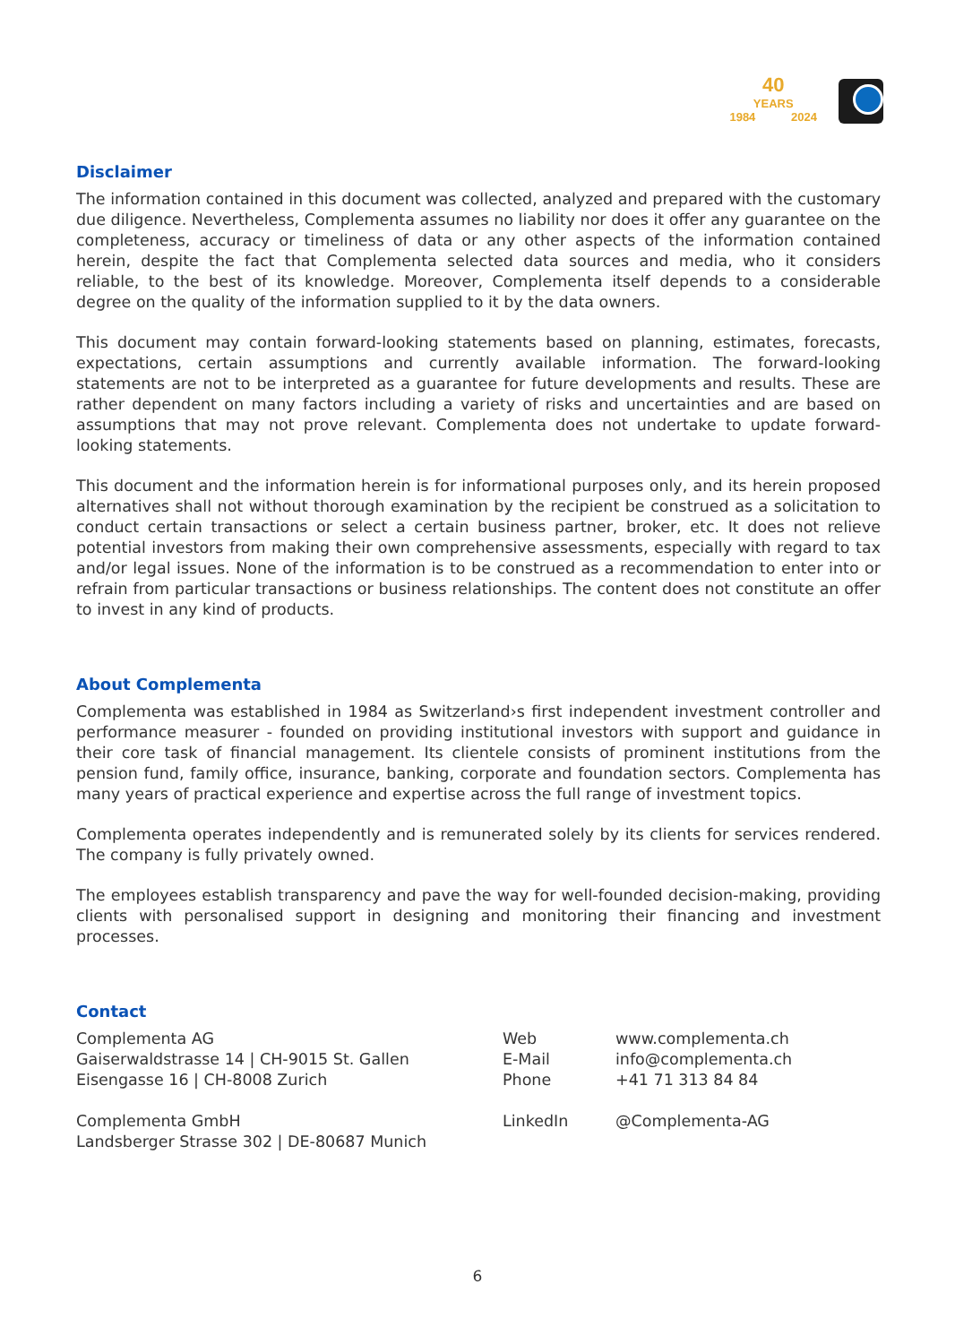40
YEARS
1984 2024
Disclaimer
The information contained in this document was collected, analyzed and prepared with the customary due diligence. Nevertheless, Complementa assumes no liability nor does it offer any guarantee on the completeness, accuracy or timeliness of data or any other aspects of the information contained herein, despite the fact that Complementa selected data sources and media, who it considers reliable, to the best of its knowledge. Moreover, Complementa itself depends to a considerable degree on the quality of the information supplied to it by the data owners.
This document may contain forward-looking statements based on planning, estimates, forecasts, expectations, certain assumptions and currently available information. The forward-looking statements are not to be interpreted as a guarantee for future developments and results. These are rather dependent on many factors including a variety of risks and uncertainties and are based on assumptions that may not prove relevant. Complementa does not undertake to update forward-looking statements.
This document and the information herein is for informational purposes only, and its herein proposed alternatives shall not without thorough examination by the recipient be construed as a solicitation to conduct certain transactions or select a certain business partner, broker, etc. It does not relieve potential investors from making their own comprehensive assessments, especially with regard to tax and/or legal issues. None of the information is to be construed as a recommendation to enter into or refrain from particular transactions or business relationships. The content does not constitute an offer to invest in any kind of products.
About Complementa
Complementa was established in 1984 as Switzerland›s first independent investment controller and performance measurer - founded on providing institutional investors with support and guidance in their core task of financial management. Its clientele consists of prominent institutions from the pension fund, family office, insurance, banking, corporate and foundation sectors. Complementa has many years of practical experience and expertise across the full range of investment topics.
Complementa operates independently and is remunerated solely by its clients for services rendered. The company is fully privately owned.
The employees establish transparency and pave the way for well-founded decision-making, providing clients with personalised support in designing and monitoring their financing and investment processes.
Contact
Complementa AG
Gaiserwaldstrasse 14 | CH-9015 St. Gallen
Eisengasse 16 | CH-8008 Zurich
Complementa GmbH
Landsberger Strasse 302 | DE-80687 Munich
Web
E-Mail
Phone
LinkedIn
www.complementa.ch
info@complementa.ch
+41 71 313 84 84
@Complementa-AG
6